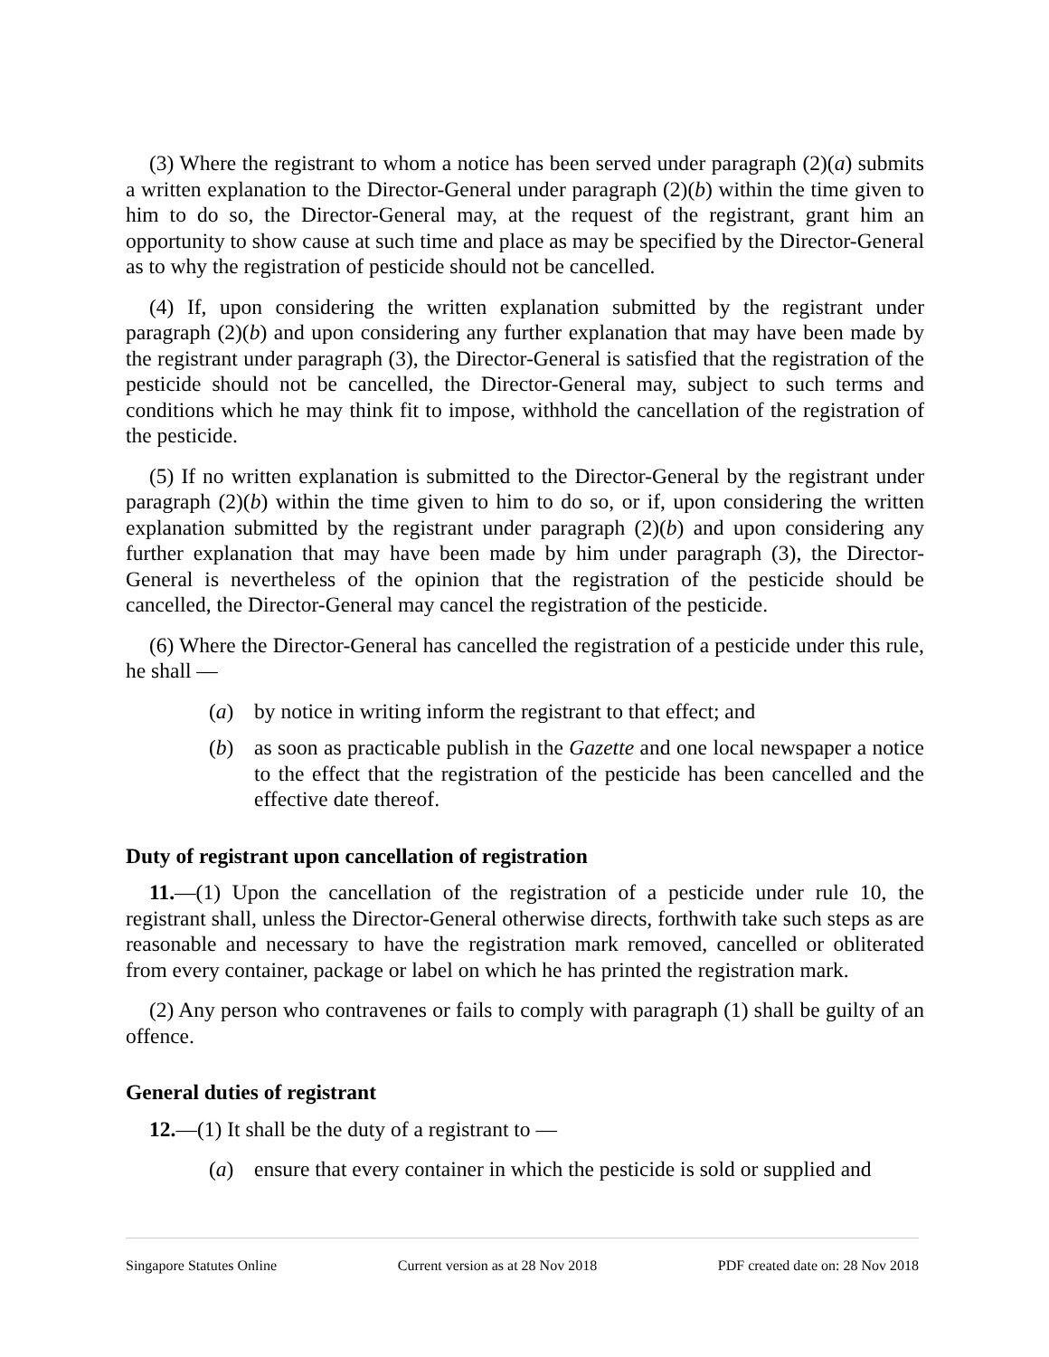(3) Where the registrant to whom a notice has been served under paragraph (2)(a) submits a written explanation to the Director-General under paragraph (2)(b) within the time given to him to do so, the Director-General may, at the request of the registrant, grant him an opportunity to show cause at such time and place as may be specified by the Director-General as to why the registration of pesticide should not be cancelled.
(4) If, upon considering the written explanation submitted by the registrant under paragraph (2)(b) and upon considering any further explanation that may have been made by the registrant under paragraph (3), the Director-General is satisfied that the registration of the pesticide should not be cancelled, the Director-General may, subject to such terms and conditions which he may think fit to impose, withhold the cancellation of the registration of the pesticide.
(5) If no written explanation is submitted to the Director-General by the registrant under paragraph (2)(b) within the time given to him to do so, or if, upon considering the written explanation submitted by the registrant under paragraph (2)(b) and upon considering any further explanation that may have been made by him under paragraph (3), the Director-General is nevertheless of the opinion that the registration of the pesticide should be cancelled, the Director-General may cancel the registration of the pesticide.
(6) Where the Director-General has cancelled the registration of a pesticide under this rule, he shall —
(a) by notice in writing inform the registrant to that effect; and
(b) as soon as practicable publish in the Gazette and one local newspaper a notice to the effect that the registration of the pesticide has been cancelled and the effective date thereof.
Duty of registrant upon cancellation of registration
11.—(1) Upon the cancellation of the registration of a pesticide under rule 10, the registrant shall, unless the Director-General otherwise directs, forthwith take such steps as are reasonable and necessary to have the registration mark removed, cancelled or obliterated from every container, package or label on which he has printed the registration mark.
(2) Any person who contravenes or fails to comply with paragraph (1) shall be guilty of an offence.
General duties of registrant
12.—(1) It shall be the duty of a registrant to —
(a) ensure that every container in which the pesticide is sold or supplied and
Singapore Statutes Online Current version as at 28 Nov 2018 PDF created date on: 28 Nov 2018